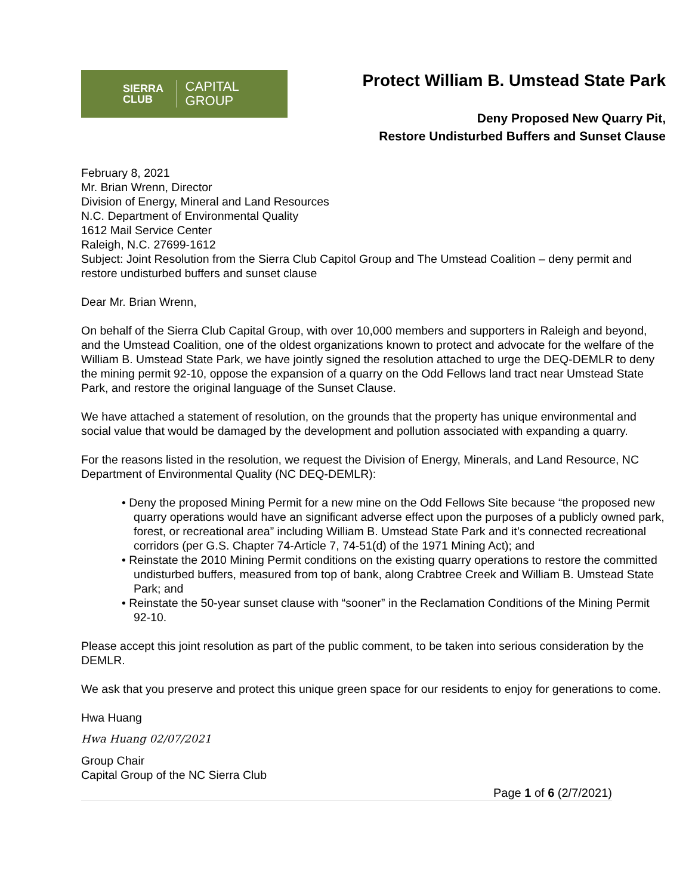SIERRA
CLUB
CAPITAL GROUP
Protect William B. Umstead State Park
Deny Proposed New Quarry Pit,
Restore Undisturbed Buffers and Sunset Clause
February 8, 2021
Mr. Brian Wrenn, Director
Division of Energy, Mineral and Land Resources
N.C. Department of Environmental Quality
1612 Mail Service Center
Raleigh, N.C. 27699-1612
Subject: Joint Resolution from the Sierra Club Capitol Group and The Umstead Coalition – deny permit and restore undisturbed buffers and sunset clause
Dear Mr. Brian Wrenn,
On behalf of the Sierra Club Capital Group, with over 10,000 members and supporters in Raleigh and beyond, and the Umstead Coalition, one of the oldest organizations known to protect and advocate for the welfare of the William B. Umstead State Park, we have jointly signed the resolution attached to urge the DEQ-DEMLR to deny the mining permit 92-10, oppose the expansion of a quarry on the Odd Fellows land tract near Umstead State Park, and restore the original language of the Sunset Clause.
We have attached a statement of resolution, on the grounds that the property has unique environmental and social value that would be damaged by the development and pollution associated with expanding a quarry.
For the reasons listed in the resolution, we request the Division of Energy, Minerals, and Land Resource, NC Department of Environmental Quality (NC DEQ-DEMLR):
• Deny the proposed Mining Permit for a new mine on the Odd Fellows Site because “the proposed new quarry operations would have an significant adverse effect upon the purposes of a publicly owned park, forest, or recreational area” including William B. Umstead State Park and it’s connected recreational corridors (per G.S. Chapter 74-Article 7, 74-51(d) of the 1971 Mining Act); and
• Reinstate the 2010 Mining Permit conditions on the existing quarry operations to restore the committed undisturbed buffers, measured from top of bank, along Crabtree Creek and William B. Umstead State Park; and
• Reinstate the 50-year sunset clause with “sooner” in the Reclamation Conditions of the Mining Permit 92-10.
Please accept this joint resolution as part of the public comment, to be taken into serious consideration by the DEMLR.
We ask that you preserve and protect this unique green space for our residents to enjoy for generations to come.
Hwa Huang
Hwa Huang 02/07/2021
Group Chair
Capital Group of the NC Sierra Club
Page 1 of 6 (2/7/2021)